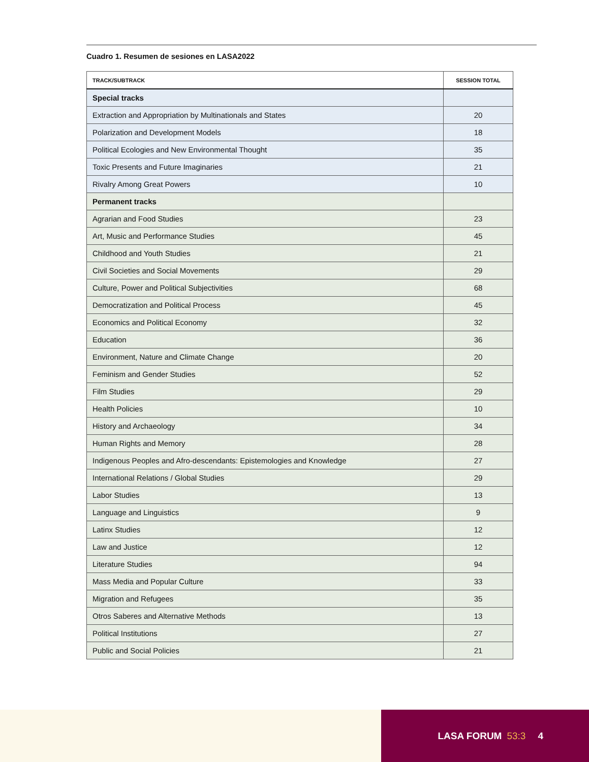Cuadro 1. Resumen de sesiones en LASA2022
| TRACK/SUBTRACK | SESSION TOTAL |
| --- | --- |
| Special tracks | |
| Extraction and Appropriation by Multinationals and States | 20 |
| Polarization and Development Models | 18 |
| Political Ecologies and New Environmental Thought | 35 |
| Toxic Presents and Future Imaginaries | 21 |
| Rivalry Among Great Powers | 10 |
| Permanent tracks | |
| Agrarian and Food Studies | 23 |
| Art, Music and Performance Studies | 45 |
| Childhood and Youth Studies | 21 |
| Civil Societies and Social Movements | 29 |
| Culture, Power and Political Subjectivities | 68 |
| Democratization and Political Process | 45 |
| Economics and Political Economy | 32 |
| Education | 36 |
| Environment, Nature and Climate Change | 20 |
| Feminism and Gender Studies | 52 |
| Film Studies | 29 |
| Health Policies | 10 |
| History and Archaeology | 34 |
| Human Rights and Memory | 28 |
| Indigenous Peoples and Afro-descendants: Epistemologies and Knowledge | 27 |
| International Relations / Global Studies | 29 |
| Labor Studies | 13 |
| Language and Linguistics | 9 |
| Latinx Studies | 12 |
| Law and Justice | 12 |
| Literature Studies | 94 |
| Mass Media and Popular Culture | 33 |
| Migration and Refugees | 35 |
| Otros Saberes and Alternative Methods | 13 |
| Political Institutions | 27 |
| Public and Social Policies | 21 |
LASA FORUM 53:3 4